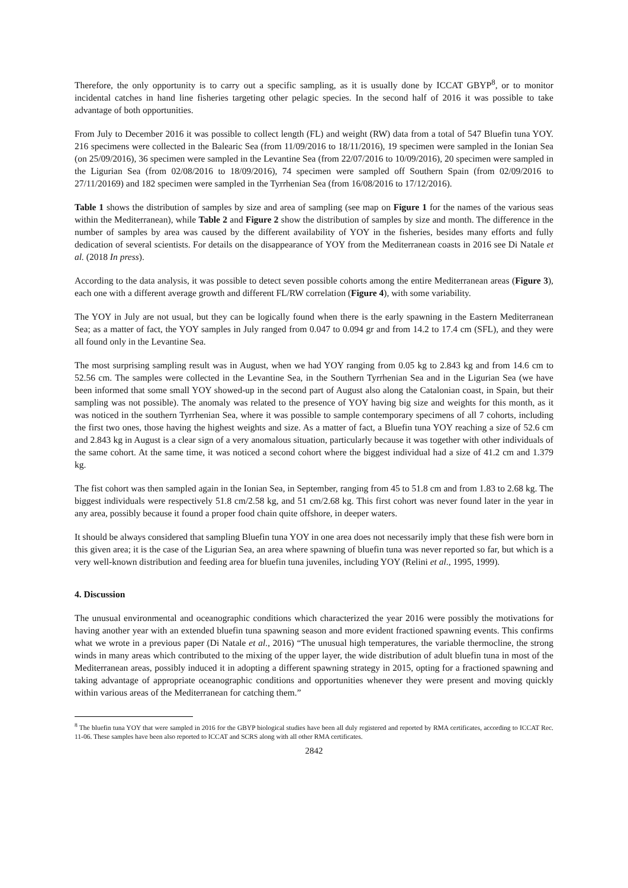Therefore, the only opportunity is to carry out a specific sampling, as it is usually done by ICCAT GBYP<sup>8</sup>, or to monitor incidental catches in hand line fisheries targeting other pelagic species. In the second half of 2016 it was possible to take advantage of both opportunities.
From July to December 2016 it was possible to collect length (FL) and weight (RW) data from a total of 547 Bluefin tuna YOY. 216 specimens were collected in the Balearic Sea (from 11/09/2016 to 18/11/2016), 19 specimen were sampled in the Ionian Sea (on 25/09/2016), 36 specimen were sampled in the Levantine Sea (from 22/07/2016 to 10/09/2016), 20 specimen were sampled in the Ligurian Sea (from 02/08/2016 to 18/09/2016), 74 specimen were sampled off Southern Spain (from 02/09/2016 to 27/11/20169) and 182 specimen were sampled in the Tyrrhenian Sea (from 16/08/2016 to 17/12/2016).
Table 1 shows the distribution of samples by size and area of sampling (see map on Figure 1 for the names of the various seas within the Mediterranean), while Table 2 and Figure 2 show the distribution of samples by size and month. The difference in the number of samples by area was caused by the different availability of YOY in the fisheries, besides many efforts and fully dedication of several scientists. For details on the disappearance of YOY from the Mediterranean coasts in 2016 see Di Natale et al. (2018 In press).
According to the data analysis, it was possible to detect seven possible cohorts among the entire Mediterranean areas (Figure 3), each one with a different average growth and different FL/RW correlation (Figure 4), with some variability.
The YOY in July are not usual, but they can be logically found when there is the early spawning in the Eastern Mediterranean Sea; as a matter of fact, the YOY samples in July ranged from 0.047 to 0.094 gr and from 14.2 to 17.4 cm (SFL), and they were all found only in the Levantine Sea.
The most surprising sampling result was in August, when we had YOY ranging from 0.05 kg to 2.843 kg and from 14.6 cm to 52.56 cm. The samples were collected in the Levantine Sea, in the Southern Tyrrhenian Sea and in the Ligurian Sea (we have been informed that some small YOY showed-up in the second part of August also along the Catalonian coast, in Spain, but their sampling was not possible). The anomaly was related to the presence of YOY having big size and weights for this month, as it was noticed in the southern Tyrrhenian Sea, where it was possible to sample contemporary specimens of all 7 cohorts, including the first two ones, those having the highest weights and size. As a matter of fact, a Bluefin tuna YOY reaching a size of 52.6 cm and 2.843 kg in August is a clear sign of a very anomalous situation, particularly because it was together with other individuals of the same cohort. At the same time, it was noticed a second cohort where the biggest individual had a size of 41.2 cm and 1.379 kg.
The fist cohort was then sampled again in the Ionian Sea, in September, ranging from 45 to 51.8 cm and from 1.83 to 2.68 kg. The biggest individuals were respectively 51.8 cm/2.58 kg, and 51 cm/2.68 kg. This first cohort was never found later in the year in any area, possibly because it found a proper food chain quite offshore, in deeper waters.
It should be always considered that sampling Bluefin tuna YOY in one area does not necessarily imply that these fish were born in this given area; it is the case of the Ligurian Sea, an area where spawning of bluefin tuna was never reported so far, but which is a very well-known distribution and feeding area for bluefin tuna juveniles, including YOY (Relini et al., 1995, 1999).
4. Discussion
The unusual environmental and oceanographic conditions which characterized the year 2016 were possibly the motivations for having another year with an extended bluefin tuna spawning season and more evident fractioned spawning events. This confirms what we wrote in a previous paper (Di Natale et al., 2016) “The unusual high temperatures, the variable thermocline, the strong winds in many areas which contributed to the mixing of the upper layer, the wide distribution of adult bluefin tuna in most of the Mediterranean areas, possibly induced it in adopting a different spawning strategy in 2015, opting for a fractioned spawning and taking advantage of appropriate oceanographic conditions and opportunities whenever they were present and moving quickly within various areas of the Mediterranean for catching them.”
<sup>8</sup> The bluefin tuna YOY that were sampled in 2016 for the GBYP biological studies have been all duly registered and reported by RMA certificates, according to ICCAT Rec. 11-06. These samples have been also reported to ICCAT and SCRS along with all other RMA certificates.
2842